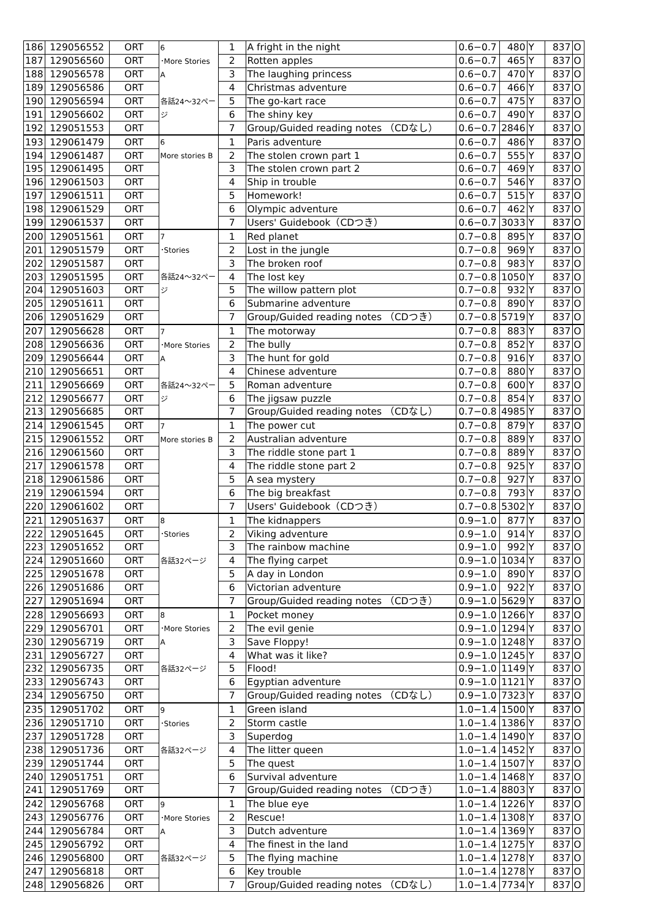| 186 | 129056552 | ORT | 6 ･More Stories A 各話24～32ページ | 1 | A fright in the night | 0.6−0.7 | 480 | Y | 837 | O |
| 187 | 129056560 | ORT | | 2 | Rotten apples | 0.6−0.7 | 465 | Y | 837 | O |
| 188 | 129056578 | ORT | | 3 | The laughing princess | 0.6−0.7 | 470 | Y | 837 | O |
| 189 | 129056586 | ORT | | 4 | Christmas adventure | 0.6−0.7 | 466 | Y | 837 | O |
| 190 | 129056594 | ORT | | 5 | The go-kart race | 0.6−0.7 | 475 | Y | 837 | O |
| 191 | 129056602 | ORT | | 6 | The shiny key | 0.6−0.7 | 490 | Y | 837 | O |
| 192 | 129051553 | ORT | | 7 | Group/Guided reading notes （CDなし） | 0.6−0.7 | 2846 | Y | 837 | O |
| 193 | 129061479 | ORT | 6 More stories B | 1 | Paris adventure | 0.6−0.7 | 486 | Y | 837 | O |
| 194 | 129061487 | ORT | | 2 | The stolen crown part 1 | 0.6−0.7 | 555 | Y | 837 | O |
| 195 | 129061495 | ORT | | 3 | The stolen crown part 2 | 0.6−0.7 | 469 | Y | 837 | O |
| 196 | 129061503 | ORT | | 4 | Ship in trouble | 0.6−0.7 | 546 | Y | 837 | O |
| 197 | 129061511 | ORT | | 5 | Homework! | 0.6−0.7 | 515 | Y | 837 | O |
| 198 | 129061529 | ORT | | 6 | Olympic adventure | 0.6−0.7 | 462 | Y | 837 | O |
| 199 | 129061537 | ORT | | 7 | Users' Guidebook（CDつき） | 0.6−0.7 | 3033 | Y | 837 | O |
| 200 | 129051561 | ORT | 7 ･Stories 各話24～32ページ | 1 | Red planet | 0.7−0.8 | 895 | Y | 837 | O |
| 201 | 129051579 | ORT | | 2 | Lost in the jungle | 0.7−0.8 | 969 | Y | 837 | O |
| 202 | 129051587 | ORT | | 3 | The broken roof | 0.7−0.8 | 983 | Y | 837 | O |
| 203 | 129051595 | ORT | | 4 | The lost key | 0.7−0.8 | 1050 | Y | 837 | O |
| 204 | 129051603 | ORT | | 5 | The willow pattern plot | 0.7−0.8 | 932 | Y | 837 | O |
| 205 | 129051611 | ORT | | 6 | Submarine adventure | 0.7−0.8 | 890 | Y | 837 | O |
| 206 | 129051629 | ORT | | 7 | Group/Guided reading notes （CDつき） | 0.7−0.8 | 5719 | Y | 837 | O |
| 207 | 129056628 | ORT | 7 ･More Stories A 各話24～32ページ | 1 | The motorway | 0.7−0.8 | 883 | Y | 837 | O |
| 208 | 129056636 | ORT | | 2 | The bully | 0.7−0.8 | 852 | Y | 837 | O |
| 209 | 129056644 | ORT | | 3 | The hunt for gold | 0.7−0.8 | 916 | Y | 837 | O |
| 210 | 129056651 | ORT | | 4 | Chinese adventure | 0.7−0.8 | 880 | Y | 837 | O |
| 211 | 129056669 | ORT | | 5 | Roman adventure | 0.7−0.8 | 600 | Y | 837 | O |
| 212 | 129056677 | ORT | | 6 | The jigsaw puzzle | 0.7−0.8 | 854 | Y | 837 | O |
| 213 | 129056685 | ORT | | 7 | Group/Guided reading notes （CDなし） | 0.7−0.8 | 4985 | Y | 837 | O |
| 214 | 129061545 | ORT | 7 More stories B | 1 | The power cut | 0.7−0.8 | 879 | Y | 837 | O |
| 215 | 129061552 | ORT | | 2 | Australian adventure | 0.7−0.8 | 889 | Y | 837 | O |
| 216 | 129061560 | ORT | | 3 | The riddle stone part 1 | 0.7−0.8 | 889 | Y | 837 | O |
| 217 | 129061578 | ORT | | 4 | The riddle stone part 2 | 0.7−0.8 | 925 | Y | 837 | O |
| 218 | 129061586 | ORT | | 5 | A sea mystery | 0.7−0.8 | 927 | Y | 837 | O |
| 219 | 129061594 | ORT | | 6 | The big breakfast | 0.7−0.8 | 793 | Y | 837 | O |
| 220 | 129061602 | ORT | | 7 | Users' Guidebook（CDつき） | 0.7−0.8 | 5302 | Y | 837 | O |
| 221 | 129051637 | ORT | 8 ･Stories 各話32ページ | 1 | The kidnappers | 0.9−1.0 | 877 | Y | 837 | O |
| 222 | 129051645 | ORT | | 2 | Viking adventure | 0.9−1.0 | 914 | Y | 837 | O |
| 223 | 129051652 | ORT | | 3 | The rainbow machine | 0.9−1.0 | 992 | Y | 837 | O |
| 224 | 129051660 | ORT | | 4 | The flying carpet | 0.9−1.0 | 1034 | Y | 837 | O |
| 225 | 129051678 | ORT | | 5 | A day in London | 0.9−1.0 | 890 | Y | 837 | O |
| 226 | 129051686 | ORT | | 6 | Victorian adventure | 0.9−1.0 | 922 | Y | 837 | O |
| 227 | 129051694 | ORT | | 7 | Group/Guided reading notes （CDつき） | 0.9−1.0 | 5629 | Y | 837 | O |
| 228 | 129056693 | ORT | 8 ･More Stories A 各話32ページ | 1 | Pocket money | 0.9−1.0 | 1266 | Y | 837 | O |
| 229 | 129056701 | ORT | | 2 | The evil genie | 0.9−1.0 | 1294 | Y | 837 | O |
| 230 | 129056719 | ORT | | 3 | Save Floppy! | 0.9−1.0 | 1248 | Y | 837 | O |
| 231 | 129056727 | ORT | | 4 | What was it like? | 0.9−1.0 | 1245 | Y | 837 | O |
| 232 | 129056735 | ORT | | 5 | Flood! | 0.9−1.0 | 1149 | Y | 837 | O |
| 233 | 129056743 | ORT | | 6 | Egyptian adventure | 0.9−1.0 | 1121 | Y | 837 | O |
| 234 | 129056750 | ORT | | 7 | Group/Guided reading notes （CDなし） | 0.9−1.0 | 7323 | Y | 837 | O |
| 235 | 129051702 | ORT | 9 ･Stories 各話32ページ | 1 | Green island | 1.0−1.4 | 1500 | Y | 837 | O |
| 236 | 129051710 | ORT | | 2 | Storm castle | 1.0−1.4 | 1386 | Y | 837 | O |
| 237 | 129051728 | ORT | | 3 | Superdog | 1.0−1.4 | 1490 | Y | 837 | O |
| 238 | 129051736 | ORT | | 4 | The litter queen | 1.0−1.4 | 1452 | Y | 837 | O |
| 239 | 129051744 | ORT | | 5 | The quest | 1.0−1.4 | 1507 | Y | 837 | O |
| 240 | 129051751 | ORT | | 6 | Survival adventure | 1.0−1.4 | 1468 | Y | 837 | O |
| 241 | 129051769 | ORT | | 7 | Group/Guided reading notes （CDつき） | 1.0−1.4 | 8803 | Y | 837 | O |
| 242 | 129056768 | ORT | 9 ･More Stories A 各話32ページ | 1 | The blue eye | 1.0−1.4 | 1226 | Y | 837 | O |
| 243 | 129056776 | ORT | | 2 | Rescue! | 1.0−1.4 | 1308 | Y | 837 | O |
| 244 | 129056784 | ORT | | 3 | Dutch adventure | 1.0−1.4 | 1369 | Y | 837 | O |
| 245 | 129056792 | ORT | | 4 | The finest in the land | 1.0−1.4 | 1275 | Y | 837 | O |
| 246 | 129056800 | ORT | | 5 | The flying machine | 1.0−1.4 | 1278 | Y | 837 | O |
| 247 | 129056818 | ORT | | 6 | Key trouble | 1.0−1.4 | 1278 | Y | 837 | O |
| 248 | 129056826 | ORT | | 7 | Group/Guided reading notes （CDなし） | 1.0−1.4 | 7734 | Y | 837 | O |